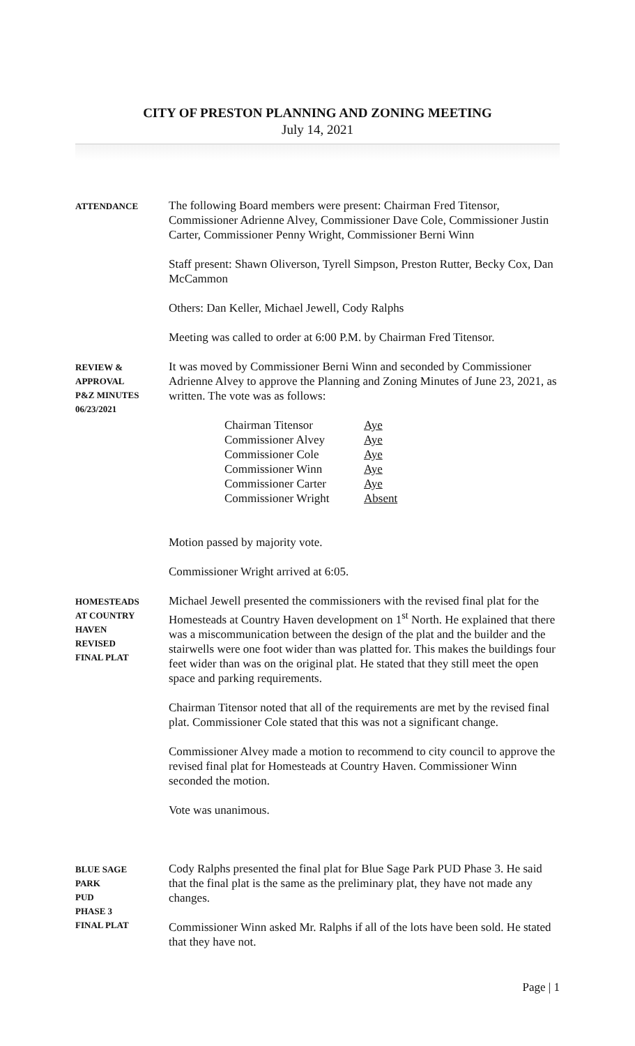CITY OF PRESTON PLANNING AND ZONING MEETING
July 14, 2021
ATTENDANCE
The following Board members were present: Chairman Fred Titensor, Commissioner Adrienne Alvey, Commissioner Dave Cole, Commissioner Justin Carter, Commissioner Penny Wright, Commissioner Berni Winn
Staff present: Shawn Oliverson, Tyrell Simpson, Preston Rutter, Becky Cox, Dan McCammon
Others: Dan Keller, Michael Jewell, Cody Ralphs
Meeting was called to order at 6:00 P.M. by Chairman Fred Titensor.
REVIEW &
APPROVAL
P&Z MINUTES
06/23/2021
It was moved by Commissioner Berni Winn and seconded by Commissioner Adrienne Alvey to approve the Planning and Zoning Minutes of June 23, 2021, as written. The vote was as follows:
| Chairman Titensor | Aye |
| Commissioner Alvey | Aye |
| Commissioner Cole | Aye |
| Commissioner Winn | Aye |
| Commissioner Carter | Aye |
| Commissioner Wright | Absent |
Motion passed by majority vote.
Commissioner Wright arrived at 6:05.
HOMESTEADS
AT COUNTRY
HAVEN
REVISED
FINAL PLAT
Michael Jewell presented the commissioners with the revised final plat for the Homesteads at Country Haven development on 1<sup>st</sup> North. He explained that there was a miscommunication between the design of the plat and the builder and the stairwells were one foot wider than was platted for. This makes the buildings four feet wider than was on the original plat. He stated that they still meet the open space and parking requirements.
Chairman Titensor noted that all of the requirements are met by the revised final plat. Commissioner Cole stated that this was not a significant change.
Commissioner Alvey made a motion to recommend to city council to approve the revised final plat for Homesteads at Country Haven. Commissioner Winn seconded the motion.
Vote was unanimous.
BLUE SAGE
PARK
PUD
PHASE 3
FINAL PLAT
Cody Ralphs presented the final plat for Blue Sage Park PUD Phase 3. He said that the final plat is the same as the preliminary plat, they have not made any changes.
Commissioner Winn asked Mr. Ralphs if all of the lots have been sold. He stated that they have not.
Page | 1